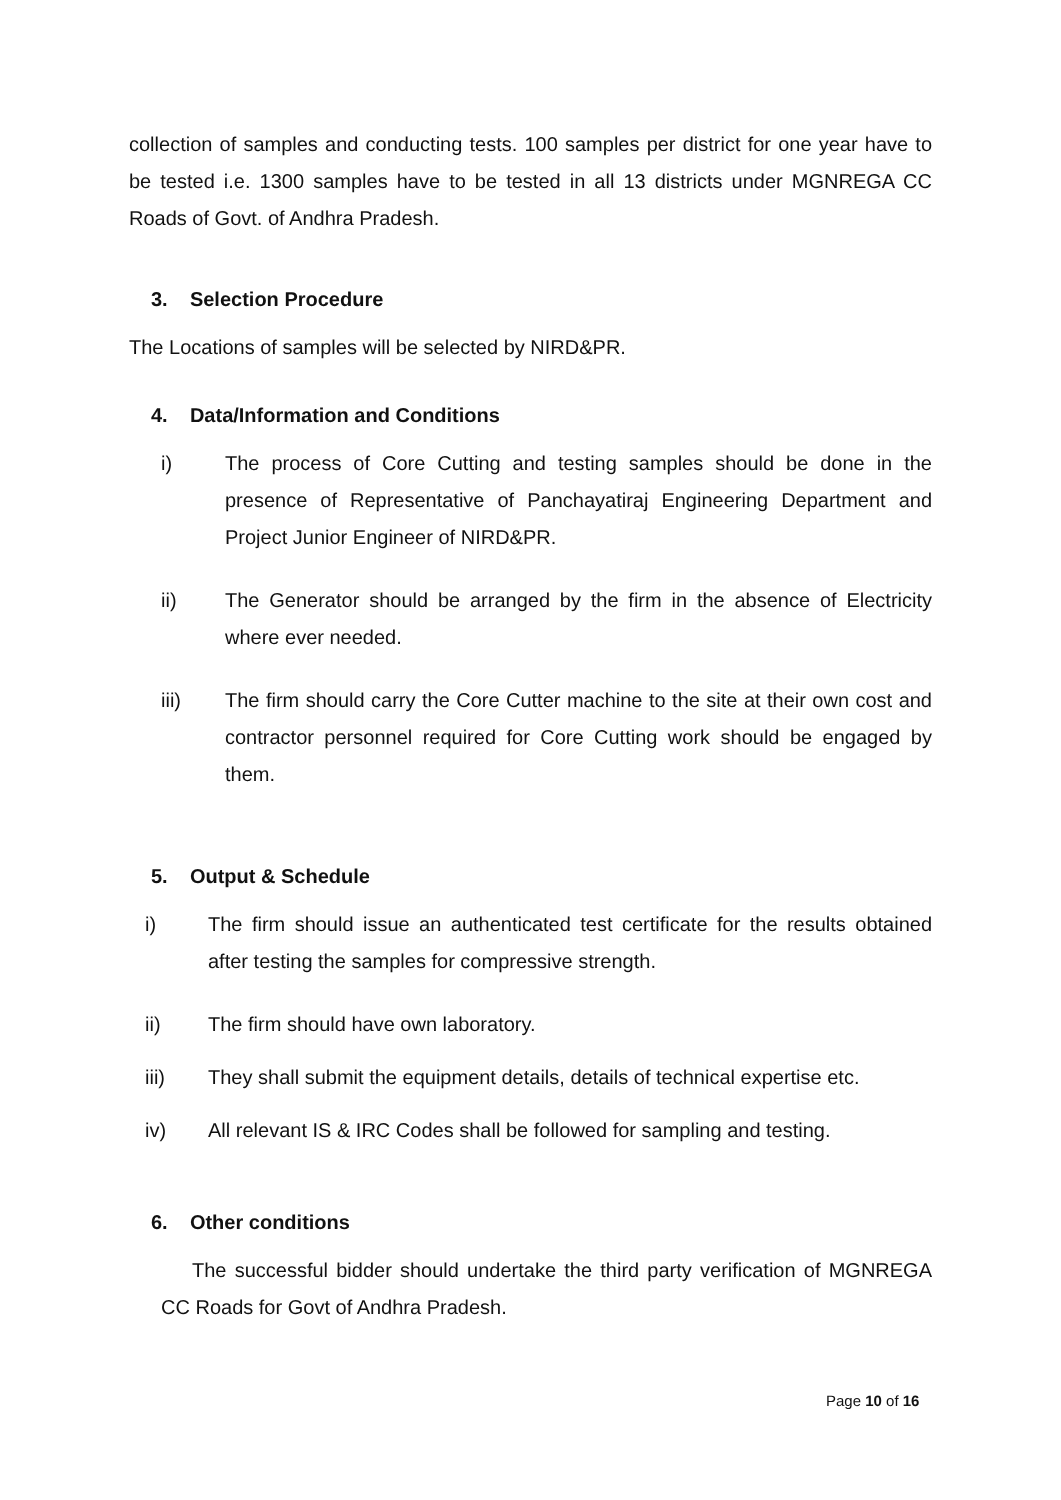collection of samples and conducting tests. 100 samples per district for one year have to be tested i.e. 1300 samples have to be tested in all 13 districts under MGNREGA CC Roads of Govt. of Andhra Pradesh.
3. Selection Procedure
The Locations of samples will be selected by NIRD&PR.
4. Data/Information and Conditions
i) The process of Core Cutting and testing samples should be done in the presence of Representative of Panchayatiraj Engineering Department and Project Junior Engineer of NIRD&PR.
ii) The Generator should be arranged by the firm in the absence of Electricity where ever needed.
iii) The firm should carry the Core Cutter machine to the site at their own cost and contractor personnel required for Core Cutting work should be engaged by them.
5. Output & Schedule
i) The firm should issue an authenticated test certificate for the results obtained after testing the samples for compressive strength.
ii) The firm should have own laboratory.
iii) They shall submit the equipment details, details of technical expertise etc.
iv) All relevant IS & IRC Codes shall be followed for sampling and testing.
6. Other conditions
The successful bidder should undertake the third party verification of MGNREGA CC Roads for Govt of Andhra Pradesh.
Page 10 of 16